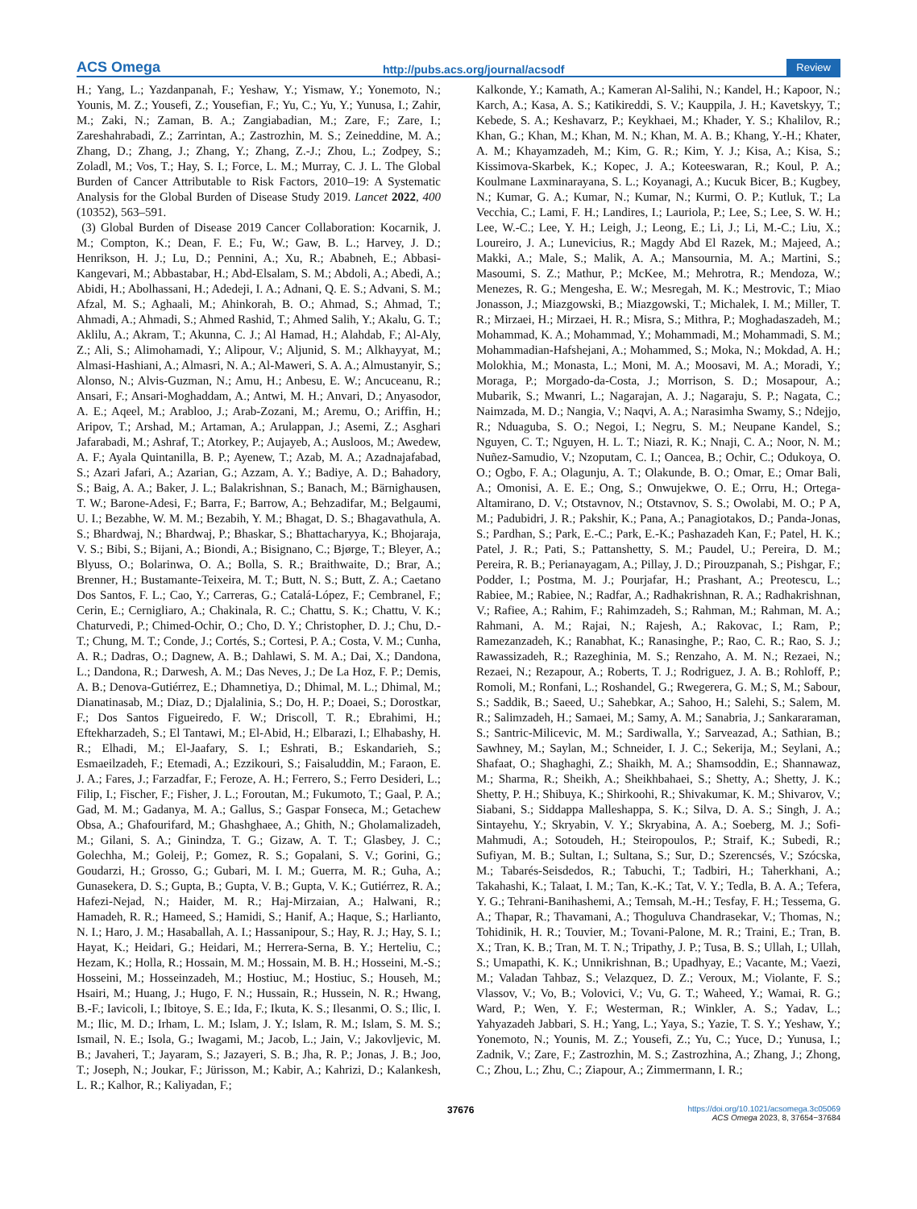ACS Omega http://pubs.acs.org/journal/acsodf Review
H.; Yang, L.; Yazdanpanah, F.; Yeshaw, Y.; Yismaw, Y.; Yonemoto, N.; Younis, M. Z.; Yousefi, Z.; Yousefian, F.; Yu, C.; Yu, Y.; Yunusa, I.; Zahir, M.; Zaki, N.; Zaman, B. A.; Zangiabadian, M.; Zare, F.; Zare, I.; Zareshahrabadi, Z.; Zarrintan, A.; Zastrozhin, M. S.; Zeineddine, M. A.; Zhang, D.; Zhang, J.; Zhang, Y.; Zhang, Z.-J.; Zhou, L.; Zodpey, S.; Zoladl, M.; Vos, T.; Hay, S. I.; Force, L. M.; Murray, C. J. L. The Global Burden of Cancer Attributable to Risk Factors, 2010–19: A Systematic Analysis for the Global Burden of Disease Study 2019. Lancet 2022, 400 (10352), 563–591.
(3) Global Burden of Disease 2019 Cancer Collaboration: Kocarnik, J. M.; Compton, K.; Dean, F. E.; Fu, W.; Gaw, B. L.; Harvey, J. D.; Henrikson, H. J.; Lu, D.; Pennini, A.; Xu, R.; Ababneh, E.; Abbasi-Kangevari, M.; Abbastabar, H.; Abd-Elsalam, S. M.; Abdoli, A.; Abedi, A.; Abidi, H.; Abolhassani, H.; Adedeji, I. A.; Adnani, Q. E. S.; Advani, S. M.; Afzal, M. S.; Aghaali, M.; Ahinkorah, B. O.; Ahmad, S.; Ahmad, T.; Ahmadi, A.; Ahmadi, S.; Ahmed Rashid, T.; Ahmed Salih, Y.; Akalu, G. T.; Aklilu, A.; Akram, T.; Akunna, C. J.; Al Hamad, H.; Alahdab, F.; Al-Aly, Z.; Ali, S.; Alimohamadi, Y.; Alipour, V.; Aljunid, S. M.; Alkhayyat, M.; Almasi-Hashiani, A.; Almasri, N. A.; Al-Maweri, S. A. A.; Almustanyir, S.; Alonso, N.; Alvis-Guzman, N.; Amu, H.; Anbesu, E. W.; Ancuceanu, R.; Ansari, F.; Ansari-Moghaddam, A.; Antwi, M. H.; Anvari, D.; Anyasodor, A. E.; Aqeel, M.; Arabloo, J.; Arab-Zozani, M.; Aremu, O.; Ariffin, H.; Aripov, T.; Arshad, M.; Artaman, A.; Arulappan, J.; Asemi, Z.; Asghari Jafarabadi, M.; Ashraf, T.; Atorkey, P.; Aujayeb, A.; Ausloos, M.; Awedew, A. F.; Ayala Quintanilla, B. P.; Ayenew, T.; Azab, M. A.; Azadnajafabad, S.; Azari Jafari, A.; Azarian, G.; Azzam, A. Y.; Badiye, A. D.; Bahadory, S.; Baig, A. A.; Baker, J. L.; Balakrishnan, S.; Banach, M.; Bärnighausen, T. W.; Barone-Adesi, F.; Barra, F.; Barrow, A.; Behzadifar, M.; Belgaumi, U. I.; Bezabhe, W. M. M.; Bezabih, Y. M.; Bhagat, D. S.; Bhagavathula, A. S.; Bhardwaj, N.; Bhardwaj, P.; Bhaskar, S.; Bhattacharyya, K.; Bhojaraja, V. S.; Bibi, S.; Bijani, A.; Biondi, A.; Bisignano, C.; Bjørge, T.; Bleyer, A.; Blyuss, O.; Bolarinwa, O. A.; Bolla, S. R.; Braithwaite, D.; Brar, A.; Brenner, H.; Bustamante-Teixeira, M. T.; Butt, N. S.; Butt, Z. A.; Caetano Dos Santos, F. L.; Cao, Y.; Carreras, G.; Catalá-López, F.; Cembranel, F.; Cerin, E.; Cernigliaro, A.; Chakinala, R. C.; Chattu, S. K.; Chattu, V. K.; Chaturvedi, P.; Chimed-Ochir, O.; Cho, D. Y.; Christopher, D. J.; Chu, D.-T.; Chung, M. T.; Conde, J.; Cortés, S.; Cortesi, P. A.; Costa, V. M.; Cunha, A. R.; Dadras, O.; Dagnew, A. B.; Dahlawi, S. M. A.; Dai, X.; Dandona, L.; Dandona, R.; Darwesh, A. M.; Das Neves, J.; De La Hoz, F. P.; Demis, A. B.; Denova-Gutiérrez, E.; Dhamnetiya, D.; Dhimal, M. L.; Dhimal, M.; Dianatinasab, M.; Diaz, D.; Djalalinia, S.; Do, H. P.; Doaei, S.; Dorostkar, F.; Dos Santos Figueiredo, F. W.; Driscoll, T. R.; Ebrahimi, H.; Eftekharzadeh, S.; El Tantawi, M.; El-Abid, H.; Elbarazi, I.; Elhabashy, H. R.; Elhadi, M.; El-Jaafary, S. I.; Eshrati, B.; Eskandarieh, S.; Esmaeilzadeh, F.; Etemadi, A.; Ezzikouri, S.; Faisaluddin, M.; Faraon, E. J. A.; Fares, J.; Farzadfar, F.; Feroze, A. H.; Ferrero, S.; Ferro Desideri, L.; Filip, I.; Fischer, F.; Fisher, J. L.; Foroutan, M.; Fukumoto, T.; Gaal, P. A.; Gad, M. M.; Gadanya, M. A.; Gallus, S.; Gaspar Fonseca, M.; Getachew Obsa, A.; Ghafourifard, M.; Ghashghaee, A.; Ghith, N.; Gholamalizadeh, M.; Gilani, S. A.; Ginindza, T. G.; Gizaw, A. T. T.; Glasbey, J. C.; Golechha, M.; Goleij, P.; Gomez, R. S.; Gopalani, S. V.; Gorini, G.; Goudarzi, H.; Grosso, G.; Gubari, M. I. M.; Guerra, M. R.; Guha, A.; Gunasekera, D. S.; Gupta, B.; Gupta, V. B.; Gupta, V. K.; Gutiérrez, R. A.; Hafezi-Nejad, N.; Haider, M. R.; Haj-Mirzaian, A.; Halwani, R.; Hamadeh, R. R.; Hameed, S.; Hamidi, S.; Hanif, A.; Haque, S.; Harlianto, N. I.; Haro, J. M.; Hasaballah, A. I.; Hassanipour, S.; Hay, R. J.; Hay, S. I.; Hayat, K.; Heidari, G.; Heidari, M.; Herrera-Serna, B. Y.; Herteliu, C.; Hezam, K.; Holla, R.; Hossain, M. M.; Hossain, M. B. H.; Hosseini, M.-S.; Hosseini, M.; Hosseinzadeh, M.; Hostiuc, M.; Hostiuc, S.; Househ, M.; Hsairi, M.; Huang, J.; Hugo, F. N.; Hussain, R.; Hussein, N. R.; Hwang, B.-F.; Iavicoli, I.; Ibitoye, S. E.; Ida, F.; Ikuta, K. S.; Ilesanmi, O. S.; Ilic, I. M.; Ilic, M. D.; Irham, L. M.; Islam, J. Y.; Islam, R. M.; Islam, S. M. S.; Ismail, N. E.; Isola, G.; Iwagami, M.; Jacob, L.; Jain, V.; Jakovljevic, M. B.; Javaheri, T.; Jayaram, S.; Jazayeri, S. B.; Jha, R. P.; Jonas, J. B.; Joo, T.; Joseph, N.; Joukar, F.; Jürisson, M.; Kabir, A.; Kahrizi, D.; Kalankesh, L. R.; Kalhor, R.; Kaliyadan, F.;
Kalkonde, Y.; Kamath, A.; Kameran Al-Salihi, N.; Kandel, H.; Kapoor, N.; Karch, A.; Kasa, A. S.; Katikireddi, S. V.; Kauppila, J. H.; Kavetskyy, T.; Kebede, S. A.; Keshavarz, P.; Keykhaei, M.; Khader, Y. S.; Khalilov, R.; Khan, G.; Khan, M.; Khan, M. N.; Khan, M. A. B.; Khang, Y.-H.; Khater, A. M.; Khayamzadeh, M.; Kim, G. R.; Kim, Y. J.; Kisa, A.; Kisa, S.; Kissimova-Skarbek, K.; Kopec, J. A.; Koteeswaran, R.; Koul, P. A.; Koulmane Laxminarayana, S. L.; Koyanagi, A.; Kucuk Bicer, B.; Kugbey, N.; Kumar, G. A.; Kumar, N.; Kumar, N.; Kurmi, O. P.; Kutluk, T.; La Vecchia, C.; Lami, F. H.; Landires, I.; Lauriola, P.; Lee, S.; Lee, S. W. H.; Lee, W.-C.; Lee, Y. H.; Leigh, J.; Leong, E.; Li, J.; Li, M.-C.; Liu, X.; Loureiro, J. A.; Lunevicius, R.; Magdy Abd El Razek, M.; Majeed, A.; Makki, A.; Male, S.; Malik, A. A.; Mansournia, M. A.; Martini, S.; Masoumi, S. Z.; Mathur, P.; McKee, M.; Mehrotra, R.; Mendoza, W.; Menezes, R. G.; Mengesha, E. W.; Mesregah, M. K.; Mestrovic, T.; Miao Jonasson, J.; Miazgowski, B.; Miazgowski, T.; Michalek, I. M.; Miller, T. R.; Mirzaei, H.; Mirzaei, H. R.; Misra, S.; Mithra, P.; Moghadaszadeh, M.; Mohammad, K. A.; Mohammad, Y.; Mohammadi, M.; Mohammadi, S. M.; Mohammadian-Hafshejani, A.; Mohammed, S.; Moka, N.; Mokdad, A. H.; Molokhia, M.; Monasta, L.; Moni, M. A.; Moosavi, M. A.; Moradi, Y.; Moraga, P.; Morgado-da-Costa, J.; Morrison, S. D.; Mosapour, A.; Mubarik, S.; Mwanri, L.; Nagarajan, A. J.; Nagaraju, S. P.; Nagata, C.; Naimzada, M. D.; Nangia, V.; Naqvi, A. A.; Narasimha Swamy, S.; Ndejjo, R.; Nduaguba, S. O.; Negoi, I.; Negru, S. M.; Neupane Kandel, S.; Nguyen, C. T.; Nguyen, H. L. T.; Niazi, R. K.; Nnaji, C. A.; Noor, N. M.; Nuñez-Samudio, V.; Nzoputam, C. I.; Oancea, B.; Ochir, C.; Odukoya, O. O.; Ogbo, F. A.; Olagunju, A. T.; Olakunde, B. O.; Omar, E.; Omar Bali, A.; Omonisi, A. E. E.; Ong, S.; Onwujekwe, O. E.; Orru, H.; Ortega-Altamirano, D. V.; Otstavnov, N.; Otstavnov, S. S.; Owolabi, M. O.; P A, M.; Padubidri, J. R.; Pakshir, K.; Pana, A.; Panagiotakos, D.; Panda-Jonas, S.; Pardhan, S.; Park, E.-C.; Park, E.-K.; Pashazadeh Kan, F.; Patel, H. K.; Patel, J. R.; Pati, S.; Pattanshetty, S. M.; Paudel, U.; Pereira, D. M.; Pereira, R. B.; Perianayagam, A.; Pillay, J. D.; Pirouzpanah, S.; Pishgar, F.; Podder, I.; Postma, M. J.; Pourjafar, H.; Prashant, A.; Preotescu, L.; Rabiee, M.; Rabiee, N.; Radfar, A.; Radhakrishnan, R. A.; Radhakrishnan, V.; Rafiee, A.; Rahim, F.; Rahimzadeh, S.; Rahman, M.; Rahman, M. A.; Rahmani, A. M.; Rajai, N.; Rajesh, A.; Rakovac, I.; Ram, P.; Ramezanzadeh, K.; Ranabhat, K.; Ranasinghe, P.; Rao, C. R.; Rao, S. J.; Rawassizadeh, R.; Razeghinia, M. S.; Renzaho, A. M. N.; Rezaei, N.; Rezaei, N.; Rezapour, A.; Roberts, T. J.; Rodriguez, J. A. B.; Rohloff, P.; Romoli, M.; Ronfani, L.; Roshandel, G.; Rwegerera, G. M.; S, M.; Sabour, S.; Saddik, B.; Saeed, U.; Sahebkar, A.; Sahoo, H.; Salehi, S.; Salem, M. R.; Salimzadeh, H.; Samaei, M.; Samy, A. M.; Sanabria, J.; Sankararaman, S.; Santric-Milicevic, M. M.; Sardiwalla, Y.; Sarveazad, A.; Sathian, B.; Sawhney, M.; Saylan, M.; Schneider, I. J. C.; Sekerija, M.; Seylani, A.; Shafaat, O.; Shaghaghi, Z.; Shaikh, M. A.; Shamsoddin, E.; Shannawaz, M.; Sharma, R.; Sheikh, A.; Sheikhbahaei, S.; Shetty, A.; Shetty, J. K.; Shetty, P. H.; Shibuya, K.; Shirkoohi, R.; Shivakumar, K. M.; Shivarov, V.; Siabani, S.; Siddappa Malleshappa, S. K.; Silva, D. A. S.; Singh, J. A.; Sintayehu, Y.; Skryabin, V. Y.; Skryabina, A. A.; Soeberg, M. J.; Sofi-Mahmudi, A.; Sotoudeh, H.; Steiropoulos, P.; Straif, K.; Subedi, R.; Sufiyan, M. B.; Sultan, I.; Sultana, S.; Sur, D.; Szerencsés, V.; Szócska, M.; Tabarés-Seisdedos, R.; Tabuchi, T.; Tadbiri, H.; Taherkhani, A.; Takahashi, K.; Talaat, I. M.; Tan, K.-K.; Tat, V. Y.; Tedla, B. A. A.; Tefera, Y. G.; Tehrani-Banihashemi, A.; Temsah, M.-H.; Tesfay, F. H.; Tessema, G. A.; Thapar, R.; Thavamani, A.; Thoguluva Chandrasekar, V.; Thomas, N.; Tohidinik, H. R.; Touvier, M.; Tovani-Palone, M. R.; Traini, E.; Tran, B. X.; Tran, K. B.; Tran, M. T. N.; Tripathy, J. P.; Tusa, B. S.; Ullah, I.; Ullah, S.; Umapathi, K. K.; Unnikrishnan, B.; Upadhyay, E.; Vacante, M.; Vaezi, M.; Valadan Tahbaz, S.; Velazquez, D. Z.; Veroux, M.; Violante, F. S.; Vlassov, V.; Vo, B.; Volovici, V.; Vu, G. T.; Waheed, Y.; Wamai, R. G.; Ward, P.; Wen, Y. F.; Westerman, R.; Winkler, A. S.; Yadav, L.; Yahyazadeh Jabbari, S. H.; Yang, L.; Yaya, S.; Yazie, T. S. Y.; Yeshaw, Y.; Yonemoto, N.; Younis, M. Z.; Yousefi, Z.; Yu, C.; Yuce, D.; Yunusa, I.; Zadnik, V.; Zare, F.; Zastrozhin, M. S.; Zastrozhina, A.; Zhang, J.; Zhong, C.; Zhou, L.; Zhu, C.; Ziapour, A.; Zimmermann, I. R.;
37676 https://doi.org/10.1021/acsomega.3c05069
ACS Omega 2023, 8, 37654−37684